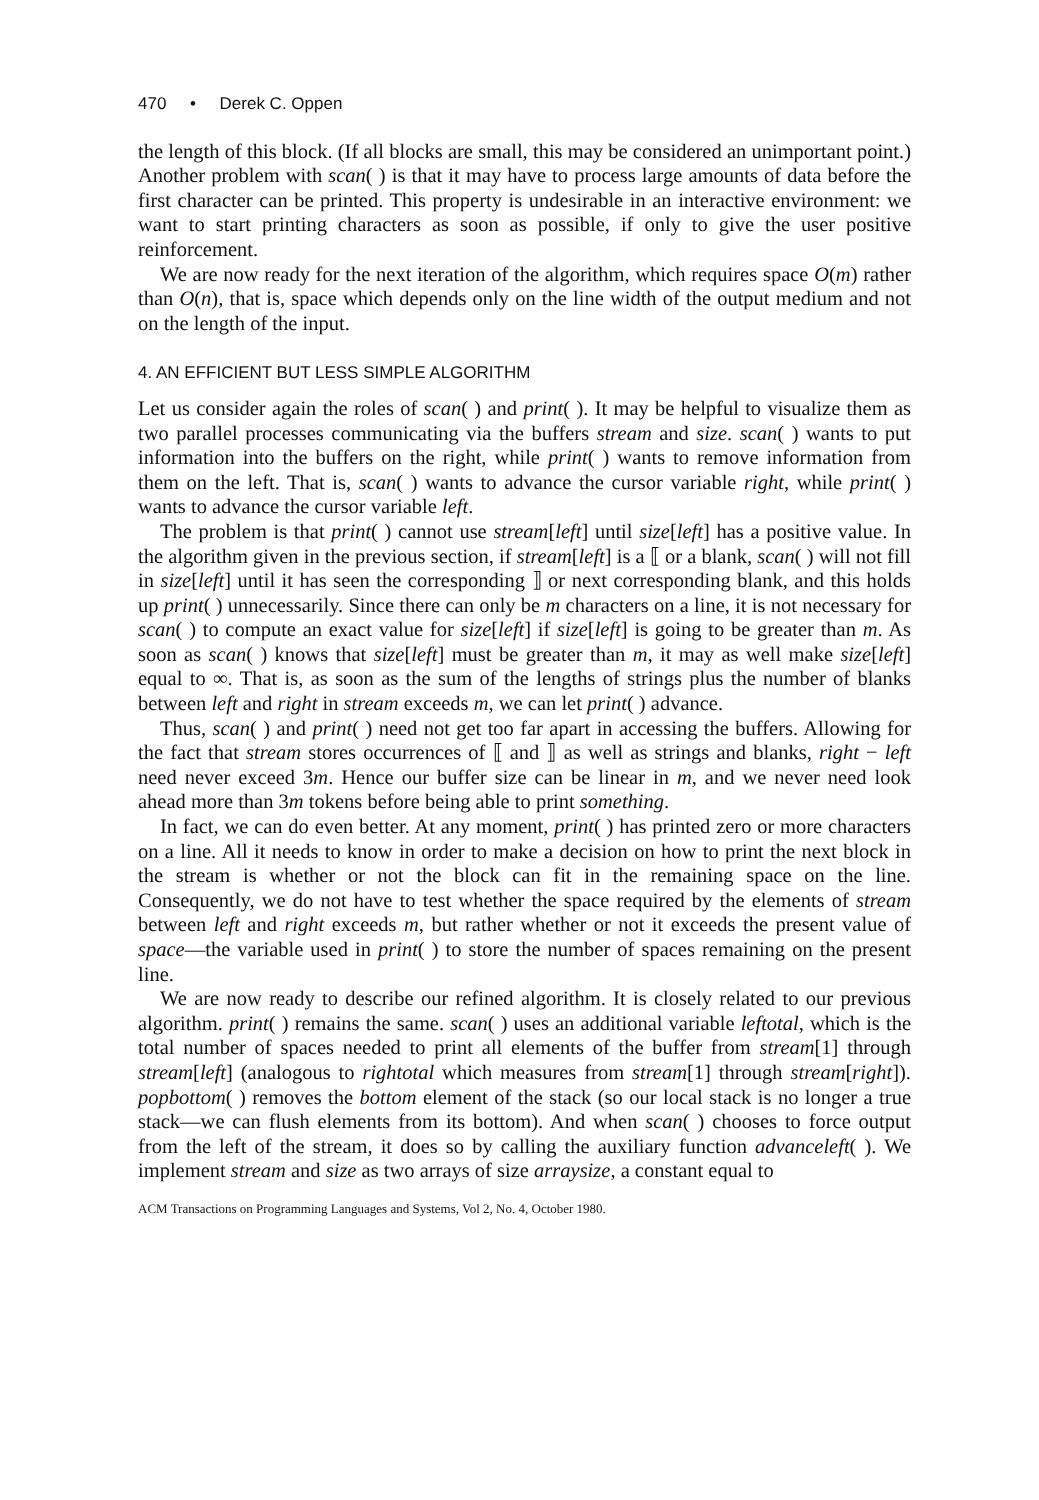470 • Derek C. Oppen
the length of this block. (If all blocks are small, this may be considered an unimportant point.) Another problem with scan( ) is that it may have to process large amounts of data before the first character can be printed. This property is undesirable in an interactive environment: we want to start printing characters as soon as possible, if only to give the user positive reinforcement.
We are now ready for the next iteration of the algorithm, which requires space O(m) rather than O(n), that is, space which depends only on the line width of the output medium and not on the length of the input.
4. AN EFFICIENT BUT LESS SIMPLE ALGORITHM
Let us consider again the roles of scan( ) and print( ). It may be helpful to visualize them as two parallel processes communicating via the buffers stream and size. scan( ) wants to put information into the buffers on the right, while print( ) wants to remove information from them on the left. That is, scan( ) wants to advance the cursor variable right, while print( ) wants to advance the cursor variable left.
The problem is that print( ) cannot use stream[left] until size[left] has a positive value. In the algorithm given in the previous section, if stream[left] is a ⟦ or a blank, scan( ) will not fill in size[left] until it has seen the corresponding ⟧ or next corresponding blank, and this holds up print( ) unnecessarily. Since there can only be m characters on a line, it is not necessary for scan( ) to compute an exact value for size[left] if size[left] is going to be greater than m. As soon as scan( ) knows that size[left] must be greater than m, it may as well make size[left] equal to ∞. That is, as soon as the sum of the lengths of strings plus the number of blanks between left and right in stream exceeds m, we can let print( ) advance.
Thus, scan( ) and print( ) need not get too far apart in accessing the buffers. Allowing for the fact that stream stores occurrences of ⟦ and ⟧ as well as strings and blanks, right − left need never exceed 3m. Hence our buffer size can be linear in m, and we never need look ahead more than 3m tokens before being able to print something.
In fact, we can do even better. At any moment, print( ) has printed zero or more characters on a line. All it needs to know in order to make a decision on how to print the next block in the stream is whether or not the block can fit in the remaining space on the line. Consequently, we do not have to test whether the space required by the elements of stream between left and right exceeds m, but rather whether or not it exceeds the present value of space—the variable used in print( ) to store the number of spaces remaining on the present line.
We are now ready to describe our refined algorithm. It is closely related to our previous algorithm. print( ) remains the same. scan( ) uses an additional variable leftotal, which is the total number of spaces needed to print all elements of the buffer from stream[1] through stream[left] (analogous to rightotal which measures from stream[1] through stream[right]). popbottom( ) removes the bottom element of the stack (so our local stack is no longer a true stack—we can flush elements from its bottom). And when scan( ) chooses to force output from the left of the stream, it does so by calling the auxiliary function advanceleft( ). We implement stream and size as two arrays of size arraysize, a constant equal to
ACM Transactions on Programming Languages and Systems, Vol 2, No. 4, October 1980.